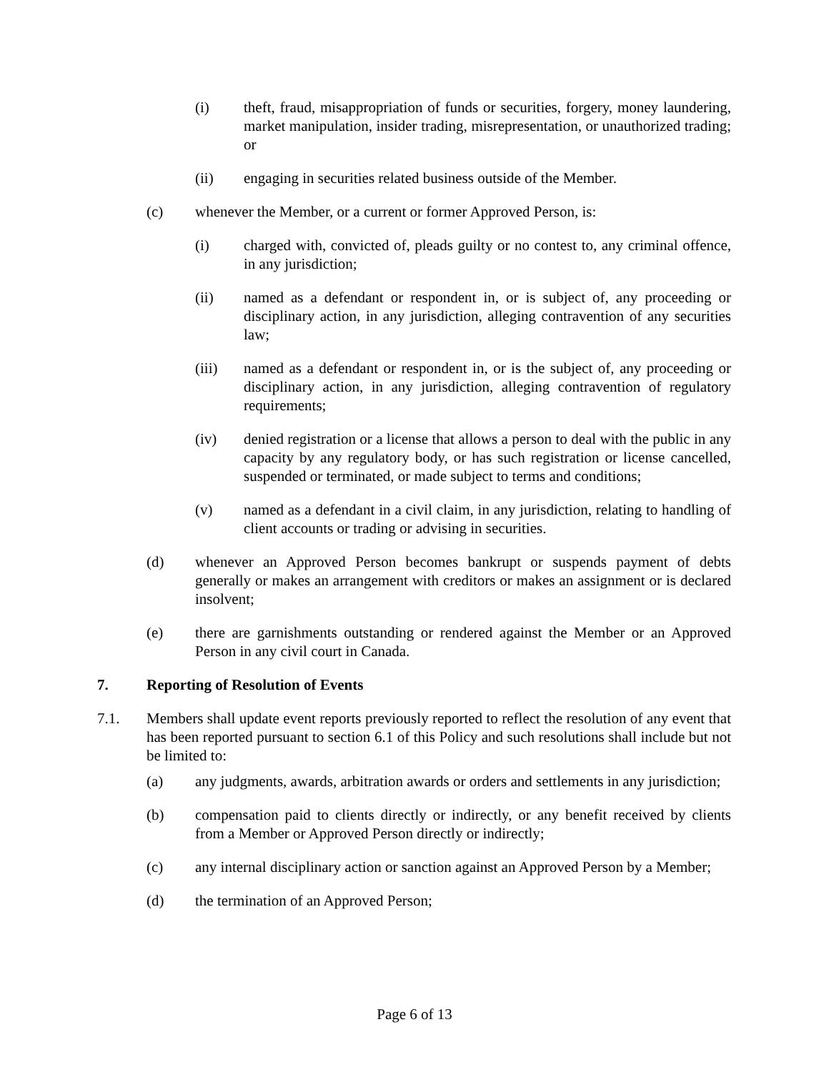(i) theft, fraud, misappropriation of funds or securities, forgery, money laundering, market manipulation, insider trading, misrepresentation, or unauthorized trading; or
(ii) engaging in securities related business outside of the Member.
(c) whenever the Member, or a current or former Approved Person, is:
(i) charged with, convicted of, pleads guilty or no contest to, any criminal offence, in any jurisdiction;
(ii) named as a defendant or respondent in, or is subject of, any proceeding or disciplinary action, in any jurisdiction, alleging contravention of any securities law;
(iii) named as a defendant or respondent in, or is the subject of, any proceeding or disciplinary action, in any jurisdiction, alleging contravention of regulatory requirements;
(iv) denied registration or a license that allows a person to deal with the public in any capacity by any regulatory body, or has such registration or license cancelled, suspended or terminated, or made subject to terms and conditions;
(v) named as a defendant in a civil claim, in any jurisdiction, relating to handling of client accounts or trading or advising in securities.
(d) whenever an Approved Person becomes bankrupt or suspends payment of debts generally or makes an arrangement with creditors or makes an assignment or is declared insolvent;
(e) there are garnishments outstanding or rendered against the Member or an Approved Person in any civil court in Canada.
7. Reporting of Resolution of Events
7.1. Members shall update event reports previously reported to reflect the resolution of any event that has been reported pursuant to section 6.1 of this Policy and such resolutions shall include but not be limited to:
(a) any judgments, awards, arbitration awards or orders and settlements in any jurisdiction;
(b) compensation paid to clients directly or indirectly, or any benefit received by clients from a Member or Approved Person directly or indirectly;
(c) any internal disciplinary action or sanction against an Approved Person by a Member;
(d) the termination of an Approved Person;
Page 6 of 13